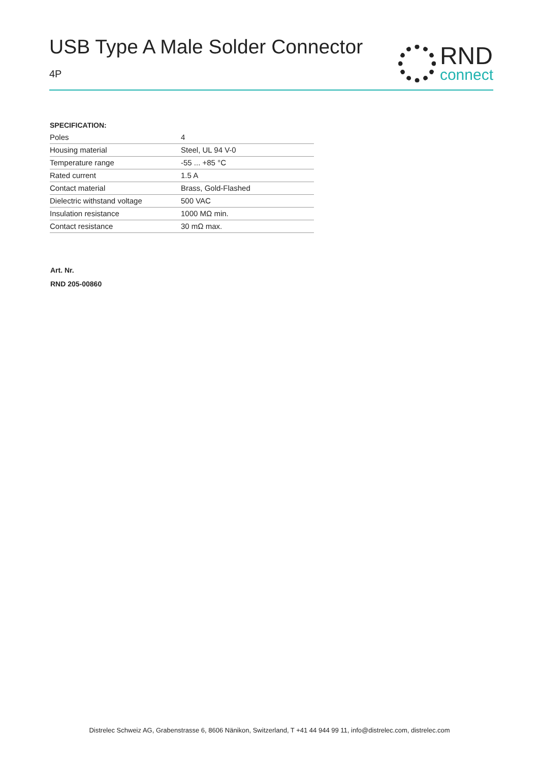USB Type A Male Solder Connector
4P
RND
connect
SPECIFICATION:
| Poles | 4 |
| Housing material | Steel, UL 94 V-0 |
| Temperature range | -55 ... +85 °C |
| Rated current | 1.5 A |
| Contact material | Brass, Gold-Flashed |
| Dielectric withstand voltage | 500 VAC |
| Insulation resistance | 1000 MΩ min. |
| Contact resistance | 30 mΩ max. |
Art. Nr.
RND 205-00860
Distrelec Schweiz AG, Grabenstrasse 6, 8606 Nänikon, Switzerland, T +41 44 944 99 11, info@distrelec.com, distrelec.com